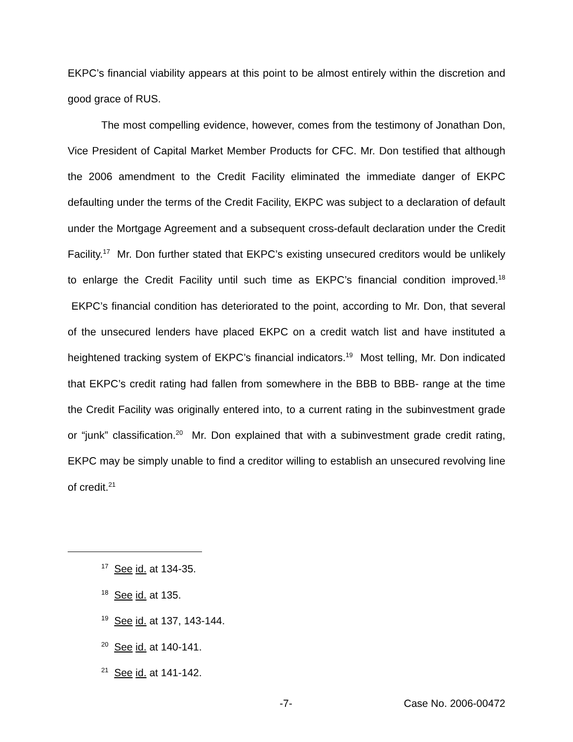EKPC’s financial viability appears at this point to be almost entirely within the discretion and good grace of RUS.
The most compelling evidence, however, comes from the testimony of Jonathan Don, Vice President of Capital Market Member Products for CFC. Mr. Don testified that although the 2006 amendment to the Credit Facility eliminated the immediate danger of EKPC defaulting under the terms of the Credit Facility, EKPC was subject to a declaration of default under the Mortgage Agreement and a subsequent cross-default declaration under the Credit Facility.<sup>17</sup> Mr. Don further stated that EKPC’s existing unsecured creditors would be unlikely to enlarge the Credit Facility until such time as EKPC’s financial condition improved.<sup>18</sup> EKPC’s financial condition has deteriorated to the point, according to Mr. Don, that several of the unsecured lenders have placed EKPC on a credit watch list and have instituted a heightened tracking system of EKPC’s financial indicators.<sup>19</sup> Most telling, Mr. Don indicated that EKPC’s credit rating had fallen from somewhere in the BBB to BBB- range at the time the Credit Facility was originally entered into, to a current rating in the subinvestment grade or “junk” classification.<sup>20</sup> Mr. Don explained that with a subinvestment grade credit rating, EKPC may be simply unable to find a creditor willing to establish an unsecured revolving line of credit.<sup>21</sup>
<sup>17</sup> See id. at 134-35.
<sup>18</sup> See id. at 135.
<sup>19</sup> See id. at 137, 143-144.
<sup>20</sup> See id. at 140-141.
<sup>21</sup> See id. at 141-142.
-7- Case No. 2006-00472